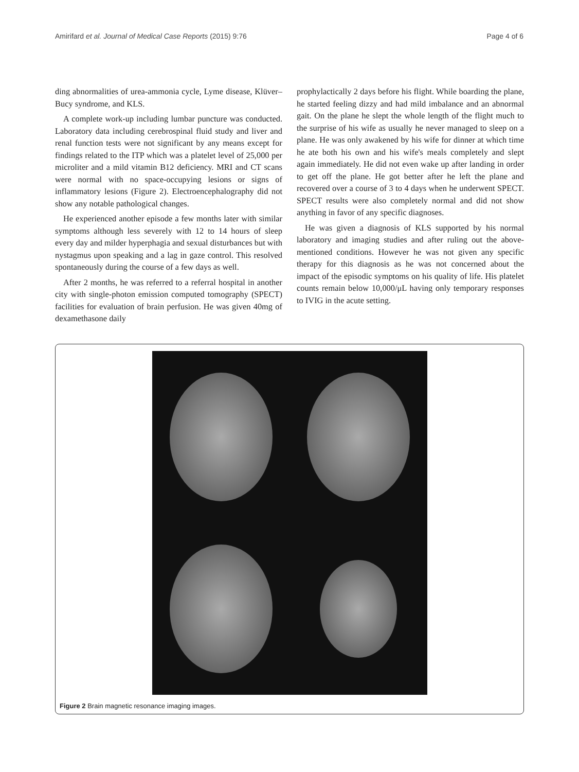Amirifard et al. Journal of Medical Case Reports (2015) 9:76 Page 4 of 6
ding abnormalities of urea-ammonia cycle, Lyme disease, Klüver–Bucy syndrome, and KLS.
A complete work-up including lumbar puncture was conducted. Laboratory data including cerebrospinal fluid study and liver and renal function tests were not significant by any means except for findings related to the ITP which was a platelet level of 25,000 per microliter and a mild vitamin B12 deficiency. MRI and CT scans were normal with no space-occupying lesions or signs of inflammatory lesions (Figure 2). Electroencephalography did not show any notable pathological changes.
He experienced another episode a few months later with similar symptoms although less severely with 12 to 14 hours of sleep every day and milder hyperphagia and sexual disturbances but with nystagmus upon speaking and a lag in gaze control. This resolved spontaneously during the course of a few days as well.
After 2 months, he was referred to a referral hospital in another city with single-photon emission computed tomography (SPECT) facilities for evaluation of brain perfusion. He was given 40mg of dexamethasone daily
prophylactically 2 days before his flight. While boarding the plane, he started feeling dizzy and had mild imbalance and an abnormal gait. On the plane he slept the whole length of the flight much to the surprise of his wife as usually he never managed to sleep on a plane. He was only awakened by his wife for dinner at which time he ate both his own and his wife's meals completely and slept again immediately. He did not even wake up after landing in order to get off the plane. He got better after he left the plane and recovered over a course of 3 to 4 days when he underwent SPECT. SPECT results were also completely normal and did not show anything in favor of any specific diagnoses.
He was given a diagnosis of KLS supported by his normal laboratory and imaging studies and after ruling out the above-mentioned conditions. However he was not given any specific therapy for this diagnosis as he was not concerned about the impact of the episodic symptoms on his quality of life. His platelet counts remain below 10,000/μL having only temporary responses to IVIG in the acute setting.
Figure 2 Brain magnetic resonance imaging images.